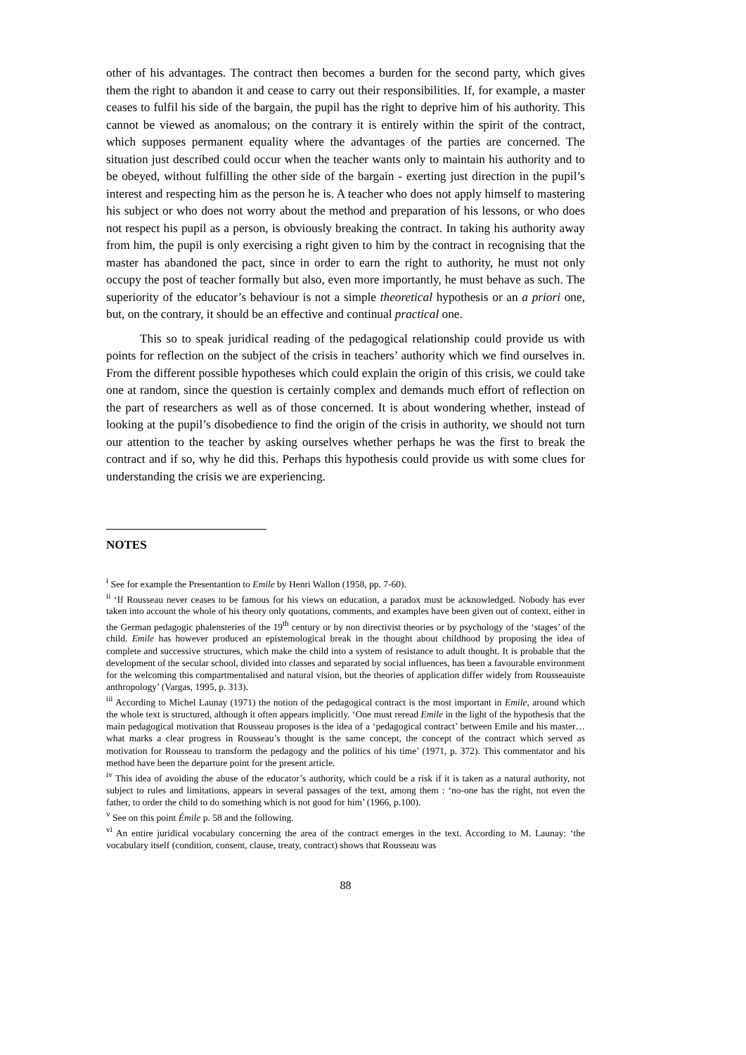other of his advantages. The contract then becomes a burden for the second party, which gives them the right to abandon it and cease to carry out their responsibilities. If, for example, a master ceases to fulfil his side of the bargain, the pupil has the right to deprive him of his authority. This cannot be viewed as anomalous; on the contrary it is entirely within the spirit of the contract, which supposes permanent equality where the advantages of the parties are concerned. The situation just described could occur when the teacher wants only to maintain his authority and to be obeyed, without fulfilling the other side of the bargain - exerting just direction in the pupil’s interest and respecting him as the person he is. A teacher who does not apply himself to mastering his subject or who does not worry about the method and preparation of his lessons, or who does not respect his pupil as a person, is obviously breaking the contract. In taking his authority away from him, the pupil is only exercising a right given to him by the contract in recognising that the master has abandoned the pact, since in order to earn the right to authority, he must not only occupy the post of teacher formally but also, even more importantly, he must behave as such. The superiority of the educator’s behaviour is not a simple theoretical hypothesis or an a priori one, but, on the contrary, it should be an effective and continual practical one.
This so to speak juridical reading of the pedagogical relationship could provide us with points for reflection on the subject of the crisis in teachers’ authority which we find ourselves in. From the different possible hypotheses which could explain the origin of this crisis, we could take one at random, since the question is certainly complex and demands much effort of reflection on the part of researchers as well as of those concerned. It is about wondering whether, instead of looking at the pupil’s disobedience to find the origin of the crisis in authority, we should not turn our attention to the teacher by asking ourselves whether perhaps he was the first to break the contract and if so, why he did this. Perhaps this hypothesis could provide us with some clues for understanding the crisis we are experiencing.
NOTES
<sup>i</sup> See for example the Presentantion to Emile by Henri Wallon (1958, pp. 7-60).
<sup>ii</sup> ‘If Rousseau never ceases to be famous for his views on education, a paradox must be acknowledged. Nobody has ever taken into account the whole of his theory only quotations, comments, and examples have been given out of context, either in the German pedagogic phalensteries of the 19<sup>th</sup> century or by non directivist theories or by psychology of the ‘stages’ of the child. Emile has however produced an epistemological break in the thought about childhood by proposing the idea of complete and successive structures, which make the child into a system of resistance to adult thought. It is probable that the development of the secular school, divided into classes and separated by social influences, has been a favourable environment for the welcoming this compartmentalised and natural vision, but the theories of application differ widely from Rousseauiste anthropology’ (Vargas, 1995, p. 313).
<sup>iii</sup> According to Michel Launay (1971) the notion of the pedagogical contract is the most important in Emile, around which the whole text is structured, although it often appears implicitly. ‘One must reread Emile in the light of the hypothesis that the main pedagogical motivation that Rousseau proposes is the idea of a ‘pedagogical contract’ between Emile and his master…what marks a clear progress in Rousseau’s thought is the same concept, the concept of the contract which served as motivation for Rousseau to transform the pedagogy and the politics of his time’ (1971, p. 372). This commentator and his method have been the departure point for the present article.
<sup>iv</sup> This idea of avoiding the abuse of the educator’s authority, which could be a risk if it is taken as a natural authority, not subject to rules and limitations, appears in several passages of the text, among them : ‘no-one has the right, not even the father, to order the child to do something which is not good for him’ (1966, p.100).
<sup>v</sup> See on this point Émile p. 58 and the following.
<sup>vi</sup> An entire juridical vocabulary concerning the area of the contract emerges in the text. According to M. Launay: ‘the vocabulary itself (condition, consent, clause, treaty, contract) shows that Rousseau was
88